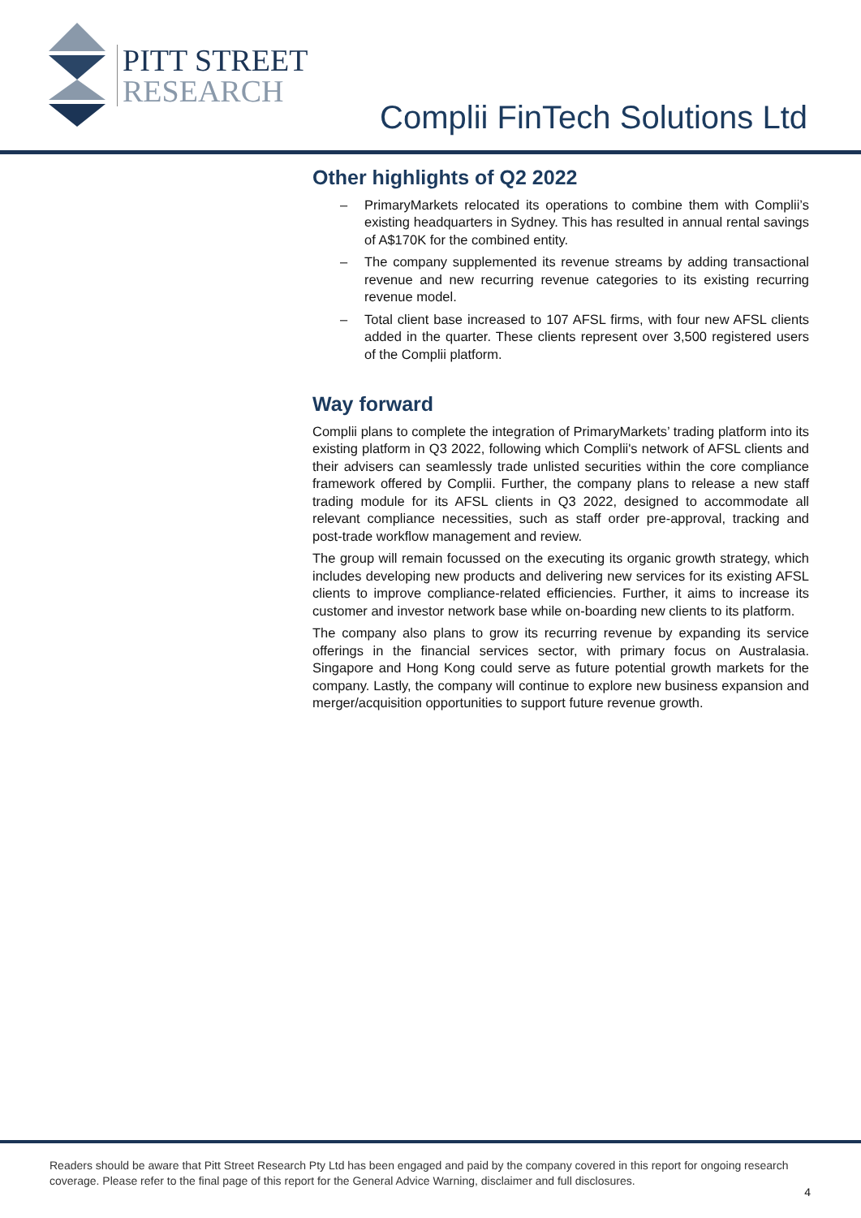PITT STREET
RESEARCH
Complii FinTech Solutions Ltd
Other highlights of Q2 2022
– PrimaryMarkets relocated its operations to combine them with Complii’s existing headquarters in Sydney. This has resulted in annual rental savings of A$170K for the combined entity.
– The company supplemented its revenue streams by adding transactional revenue and new recurring revenue categories to its existing recurring revenue model.
– Total client base increased to 107 AFSL firms, with four new AFSL clients added in the quarter. These clients represent over 3,500 registered users of the Complii platform.
Way forward
Complii plans to complete the integration of PrimaryMarkets’ trading platform into its existing platform in Q3 2022, following which Complii's network of AFSL clients and their advisers can seamlessly trade unlisted securities within the core compliance framework offered by Complii. Further, the company plans to release a new staff trading module for its AFSL clients in Q3 2022, designed to accommodate all relevant compliance necessities, such as staff order pre-approval, tracking and post-trade workflow management and review.
The group will remain focussed on the executing its organic growth strategy, which includes developing new products and delivering new services for its existing AFSL clients to improve compliance-related efficiencies. Further, it aims to increase its customer and investor network base while on-boarding new clients to its platform.
The company also plans to grow its recurring revenue by expanding its service offerings in the financial services sector, with primary focus on Australasia. Singapore and Hong Kong could serve as future potential growth markets for the company. Lastly, the company will continue to explore new business expansion and merger/acquisition opportunities to support future revenue growth.
Readers should be aware that Pitt Street Research Pty Ltd has been engaged and paid by the company covered in this report for ongoing research coverage. Please refer to the final page of this report for the General Advice Warning, disclaimer and full disclosures.
4